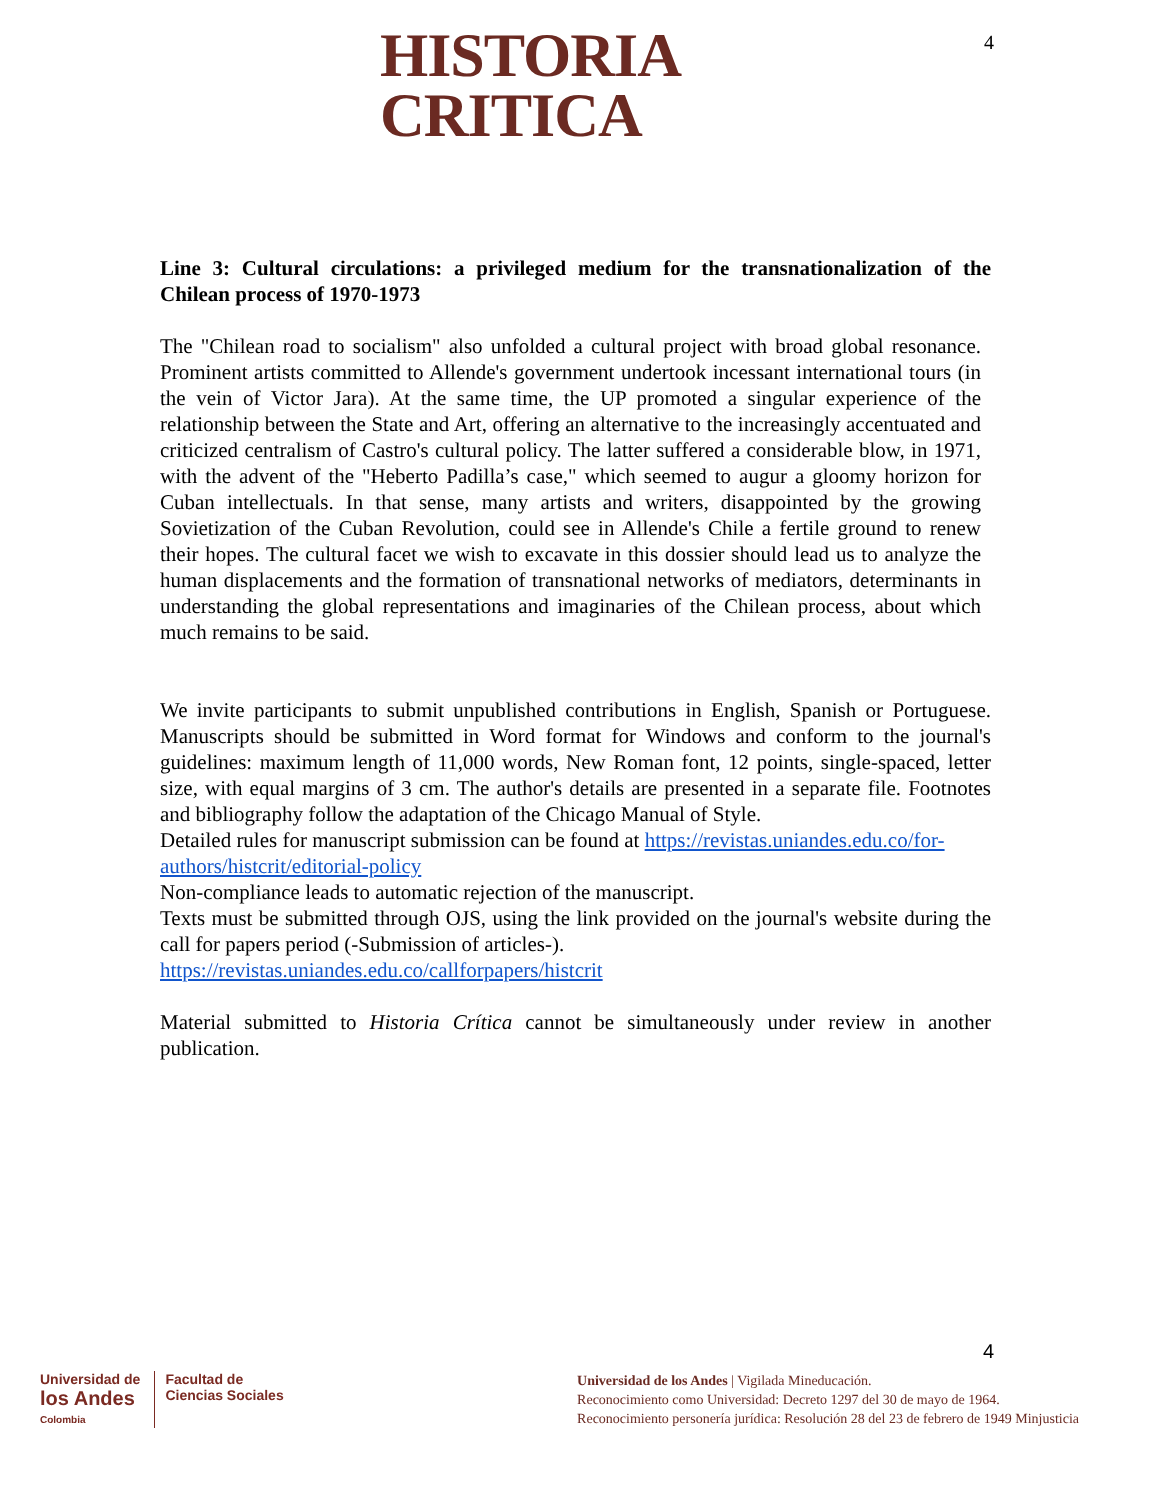HISTORIA
CRITICA
4
Line 3: Cultural circulations: a privileged medium for the transnationalization of the Chilean process of 1970-1973
The "Chilean road to socialism" also unfolded a cultural project with broad global resonance. Prominent artists committed to Allende's government undertook incessant international tours (in the vein of Victor Jara). At the same time, the UP promoted a singular experience of the relationship between the State and Art, offering an alternative to the increasingly accentuated and criticized centralism of Castro's cultural policy. The latter suffered a considerable blow, in 1971, with the advent of the "Heberto Padilla’s case," which seemed to augur a gloomy horizon for Cuban intellectuals. In that sense, many artists and writers, disappointed by the growing Sovietization of the Cuban Revolution, could see in Allende's Chile a fertile ground to renew their hopes. The cultural facet we wish to excavate in this dossier should lead us to analyze the human displacements and the formation of transnational networks of mediators, determinants in understanding the global representations and imaginaries of the Chilean process, about which much remains to be said.
We invite participants to submit unpublished contributions in English, Spanish or Portuguese. Manuscripts should be submitted in Word format for Windows and conform to the journal's guidelines: maximum length of 11,000 words, New Roman font, 12 points, single-spaced, letter size, with equal margins of 3 cm. The author's details are presented in a separate file. Footnotes and bibliography follow the adaptation of the Chicago Manual of Style.
Detailed rules for manuscript submission can be found at https://revistas.uniandes.edu.co/for-authors/histcrit/editorial-policy
Non-compliance leads to automatic rejection of the manuscript.
Texts must be submitted through OJS, using the link provided on the journal's website during the call for papers period (-Submission of articles-).
https://revistas.uniandes.edu.co/callforpapers/histcrit
Material submitted to Historia Crítica cannot be simultaneously under review in another publication.
4
Universidad de
los Andes
Colombia
Facultad de
Ciencias Sociales
Universidad de los Andes | Vigilada Mineducación.
Reconocimiento como Universidad: Decreto 1297 del 30 de mayo de 1964.
Reconocimiento personería jurídica: Resolución 28 del 23 de febrero de 1949 Minjusticia